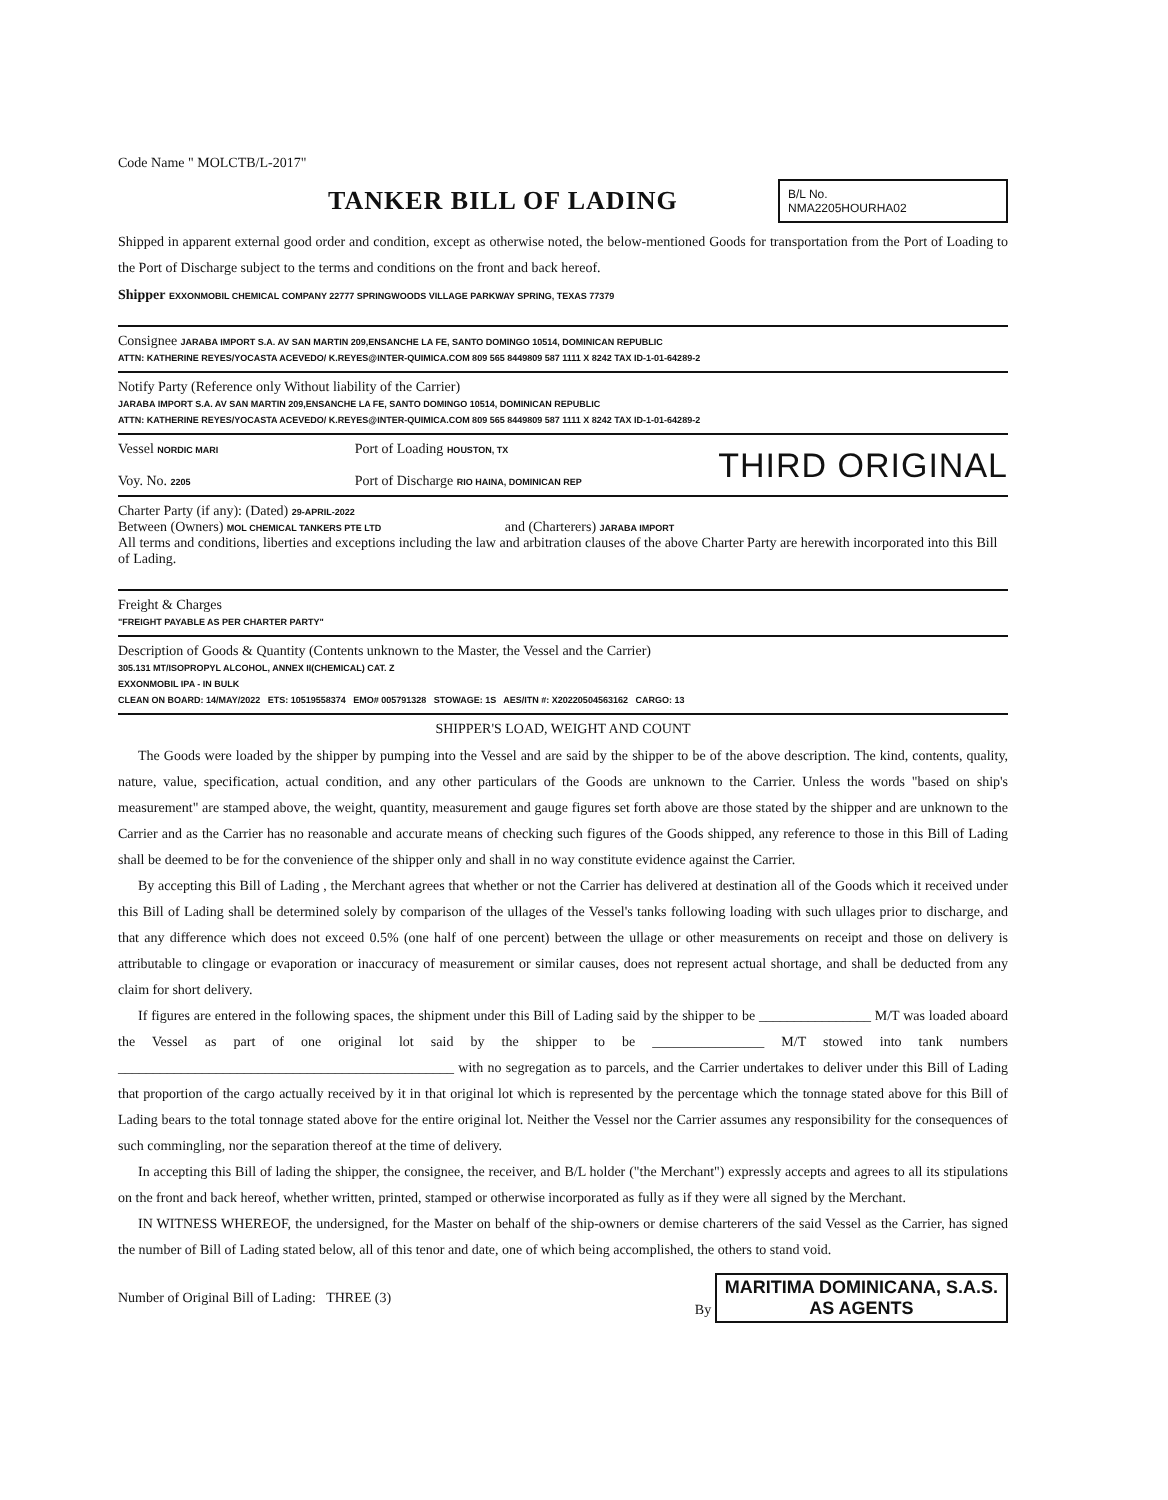Code Name " MOLCTB/L-2017"
TANKER BILL OF LADING
B/L No.
NMA2205HOURHA02
Shipped in apparent external good order and condition, except as otherwise noted, the below-mentioned Goods for transportation from the Port of Loading to the Port of Discharge subject to the terms and conditions on the front and back hereof.
Shipper EXXONMOBIL CHEMICAL COMPANY 22777 SPRINGWOODS VILLAGE PARKWAY SPRING, TEXAS 77379
Consignee JARABA IMPORT S.A. AV SAN MARTIN 209,ENSANCHE LA FE, SANTO DOMINGO 10514, DOMINICAN REPUBLIC
ATTN: KATHERINE REYES/YOCASTA ACEVEDO/ K.REYES@INTER-QUIMICA.COM 809 565 8449809 587 1111 X 8242 TAX ID-1-01-64289-2
Notify Party (Reference only Without liability of the Carrier)
JARABA IMPORT S.A. AV SAN MARTIN 209,ENSANCHE LA FE, SANTO DOMINGO 10514, DOMINICAN REPUBLIC
ATTN: KATHERINE REYES/YOCASTA ACEVEDO/ K.REYES@INTER-QUIMICA.COM 809 565 8449809 587 1111 X 8242 TAX ID-1-01-64289-2
Vessel NORDIC MARI
Voy. No. 2205
Port of Loading HOUSTON, TX
Port of Discharge RIO HAINA, DOMINICAN REP
THIRD ORIGINAL
Charter Party (if any): (Dated) 29-APRIL-2022
Between (Owners) MOL CHEMICAL TANKERS PTE LTD and (Charterers) JARABA IMPORT
All terms and conditions, liberties and exceptions including the law and arbitration clauses of the above Charter Party are herewith incorporated into this Bill of Lading.
Freight & Charges
"FREIGHT PAYABLE AS PER CHARTER PARTY"
Description of Goods & Quantity (Contents unknown to the Master, the Vessel and the Carrier)
305.131 MT/ISOPROPYL ALCOHOL, ANNEX II(CHEMICAL) CAT. Z
EXXONMOBIL IPA - IN BULK
CLEAN ON BOARD: 14/MAY/2022 ETS: 10519558374 EMO# 005791328 STOWAGE: 1S AES/ITN #: X20220504563162 CARGO: 13
SHIPPER'S LOAD, WEIGHT AND COUNT
The Goods were loaded by the shipper by pumping into the Vessel and are said by the shipper to be of the above description. The kind, contents, quality, nature, value, specification, actual condition, and any other particulars of the Goods are unknown to the Carrier. Unless the words "based on ship's measurement" are stamped above, the weight, quantity, measurement and gauge figures set forth above are those stated by the shipper and are unknown to the Carrier and as the Carrier has no reasonable and accurate means of checking such figures of the Goods shipped, any reference to those in this Bill of Lading shall be deemed to be for the convenience of the shipper only and shall in no way constitute evidence against the Carrier.
By accepting this Bill of Lading , the Merchant agrees that whether or not the Carrier has delivered at destination all of the Goods which it received under this Bill of Lading shall be determined solely by comparison of the ullages of the Vessel's tanks following loading with such ullages prior to discharge, and that any difference which does not exceed 0.5% (one half of one percent) between the ullage or other measurements on receipt and those on delivery is attributable to clingage or evaporation or inaccuracy of measurement or similar causes, does not represent actual shortage, and shall be deducted from any claim for short delivery.
If figures are entered in the following spaces, the shipment under this Bill of Lading said by the shipper to be ________________ M/T was loaded aboard the Vessel as part of one original lot said by the shipper to be ________________ M/T stowed into tank numbers ________________________________________________ with no segregation as to parcels, and the Carrier undertakes to deliver under this Bill of Lading that proportion of the cargo actually received by it in that original lot which is represented by the percentage which the tonnage stated above for this Bill of Lading bears to the total tonnage stated above for the entire original lot. Neither the Vessel nor the Carrier assumes any responsibility for the consequences of such commingling, nor the separation thereof at the time of delivery.
In accepting this Bill of lading the shipper, the consignee, the receiver, and B/L holder ("the Merchant") expressly accepts and agrees to all its stipulations on the front and back hereof, whether written, printed, stamped or otherwise incorporated as fully as if they were all signed by the Merchant.
IN WITNESS WHEREOF, the undersigned, for the Master on behalf of the ship-owners or demise charterers of the said Vessel as the Carrier, has signed the number of Bill of Lading stated below, all of this tenor and date, one of which being accomplished, the others to stand void.
Number of Original Bill of Lading: THREE (3)
By MARITIMA DOMINICANA, S.A.S.
AS AGENTS